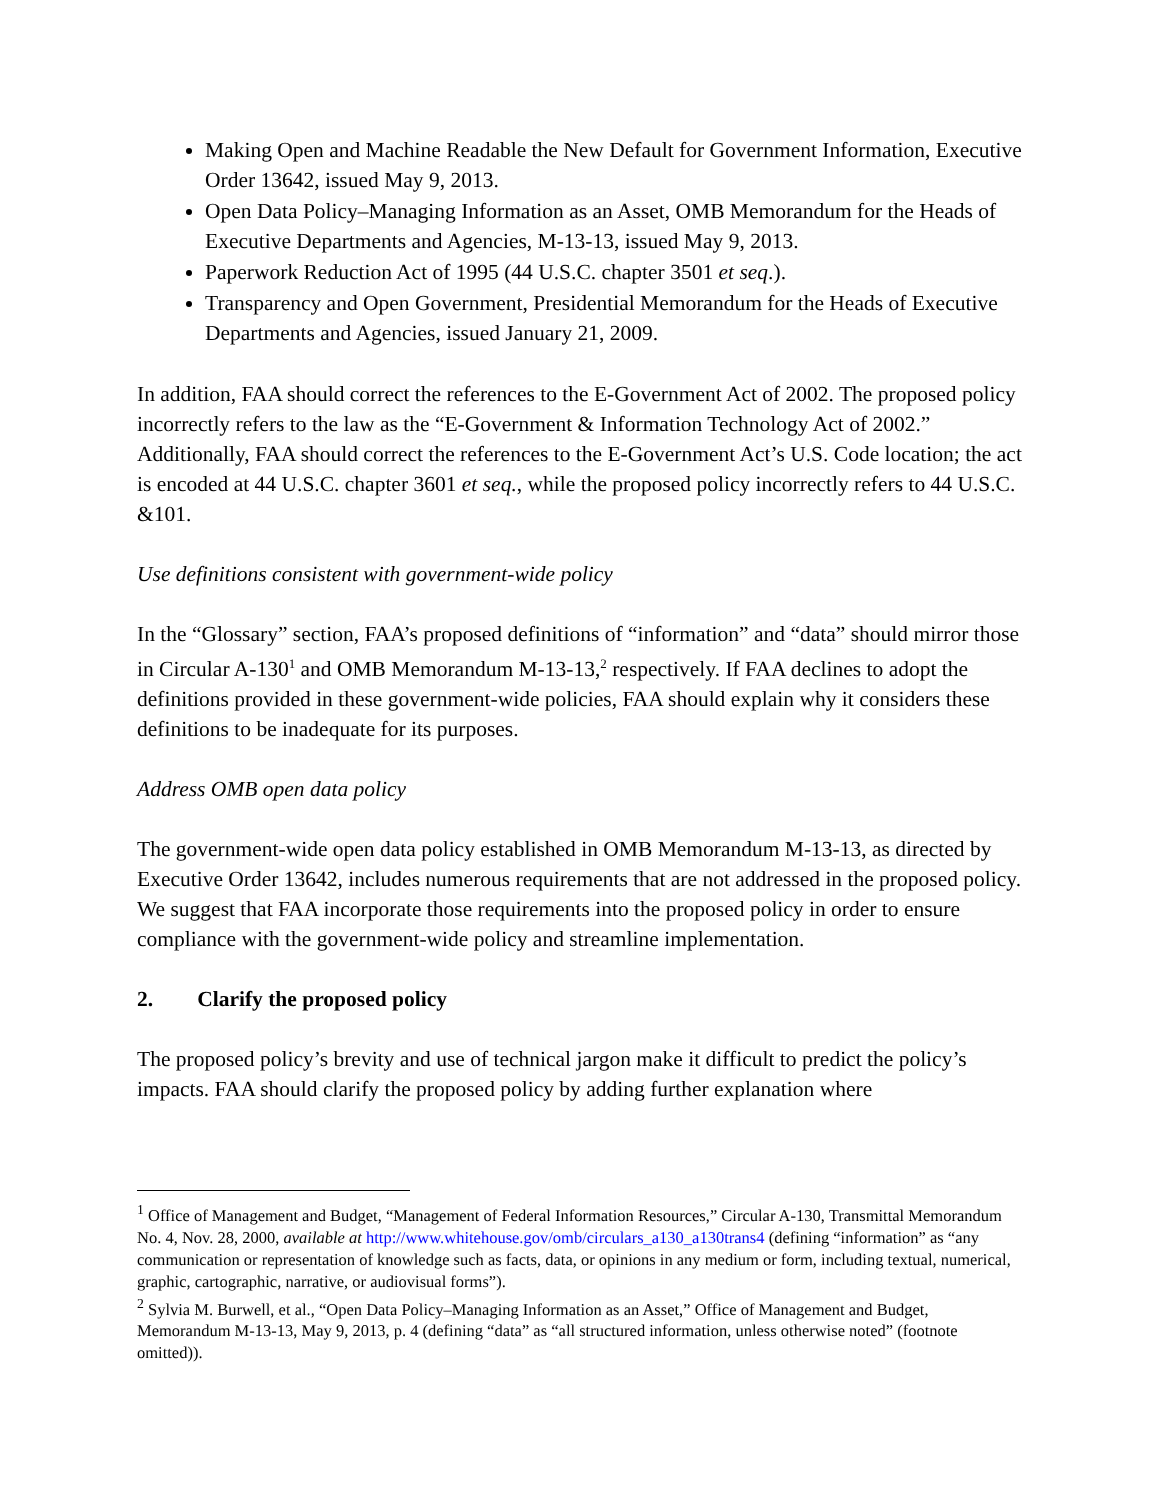Making Open and Machine Readable the New Default for Government Information, Executive Order 13642, issued May 9, 2013.
Open Data Policy–Managing Information as an Asset, OMB Memorandum for the Heads of Executive Departments and Agencies, M-13-13, issued May 9, 2013.
Paperwork Reduction Act of 1995 (44 U.S.C. chapter 3501 et seq.).
Transparency and Open Government, Presidential Memorandum for the Heads of Executive Departments and Agencies, issued January 21, 2009.
In addition, FAA should correct the references to the E-Government Act of 2002. The proposed policy incorrectly refers to the law as the “E-Government & Information Technology Act of 2002.” Additionally, FAA should correct the references to the E-Government Act’s U.S. Code location; the act is encoded at 44 U.S.C. chapter 3601 et seq., while the proposed policy incorrectly refers to 44 U.S.C. &101.
Use definitions consistent with government-wide policy
In the “Glossary” section, FAA’s proposed definitions of “information” and “data” should mirror those in Circular A-130<sup>1</sup> and OMB Memorandum M-13-13,<sup>2</sup> respectively. If FAA declines to adopt the definitions provided in these government-wide policies, FAA should explain why it considers these definitions to be inadequate for its purposes.
Address OMB open data policy
The government-wide open data policy established in OMB Memorandum M-13-13, as directed by Executive Order 13642, includes numerous requirements that are not addressed in the proposed policy. We suggest that FAA incorporate those requirements into the proposed policy in order to ensure compliance with the government-wide policy and streamline implementation.
2. Clarify the proposed policy
The proposed policy’s brevity and use of technical jargon make it difficult to predict the policy’s impacts. FAA should clarify the proposed policy by adding further explanation where
<sup>1</sup> Office of Management and Budget, “Management of Federal Information Resources,” Circular A-130, Transmittal Memorandum No. 4, Nov. 28, 2000, available at http://www.whitehouse.gov/omb/circulars_a130_a130trans4 (defining “information” as “any communication or representation of knowledge such as facts, data, or opinions in any medium or form, including textual, numerical, graphic, cartographic, narrative, or audiovisual forms”).
<sup>2</sup> Sylvia M. Burwell, et al., “Open Data Policy–Managing Information as an Asset,” Office of Management and Budget, Memorandum M-13-13, May 9, 2013, p. 4 (defining “data” as “all structured information, unless otherwise noted” (footnote omitted)).